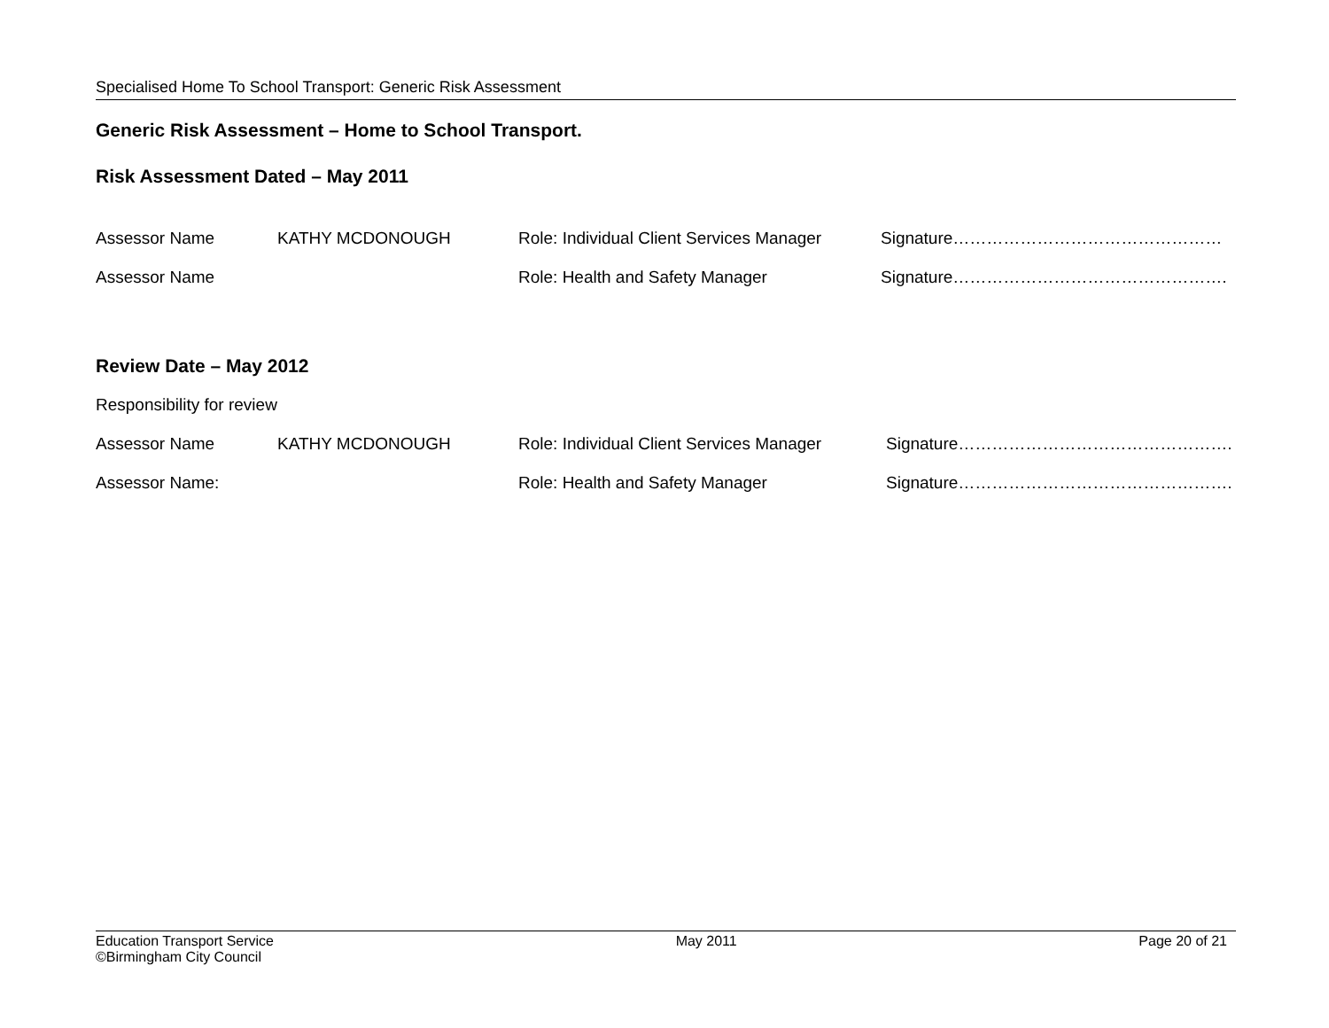Specialised Home To School Transport: Generic Risk Assessment
Generic Risk Assessment – Home to School Transport.
Risk Assessment Dated – May 2011
Assessor Name KATHY MCDONOUGH
Role: Individual Client Services Manager
Signature…………………………………………
Assessor Name Role: Health and Safety Manager Signature………………………………………….
Review Date – May 2012
Responsibility for review
Assessor Name KATHY MCDONOUGH
Role: Individual Client Services Manager
Signature………………………………………….
Assessor Name: Role: Health and Safety Manager Signature………………………………………….
Education Transport Service
©Birmingham City Council
May 2011 Page 20 of 21